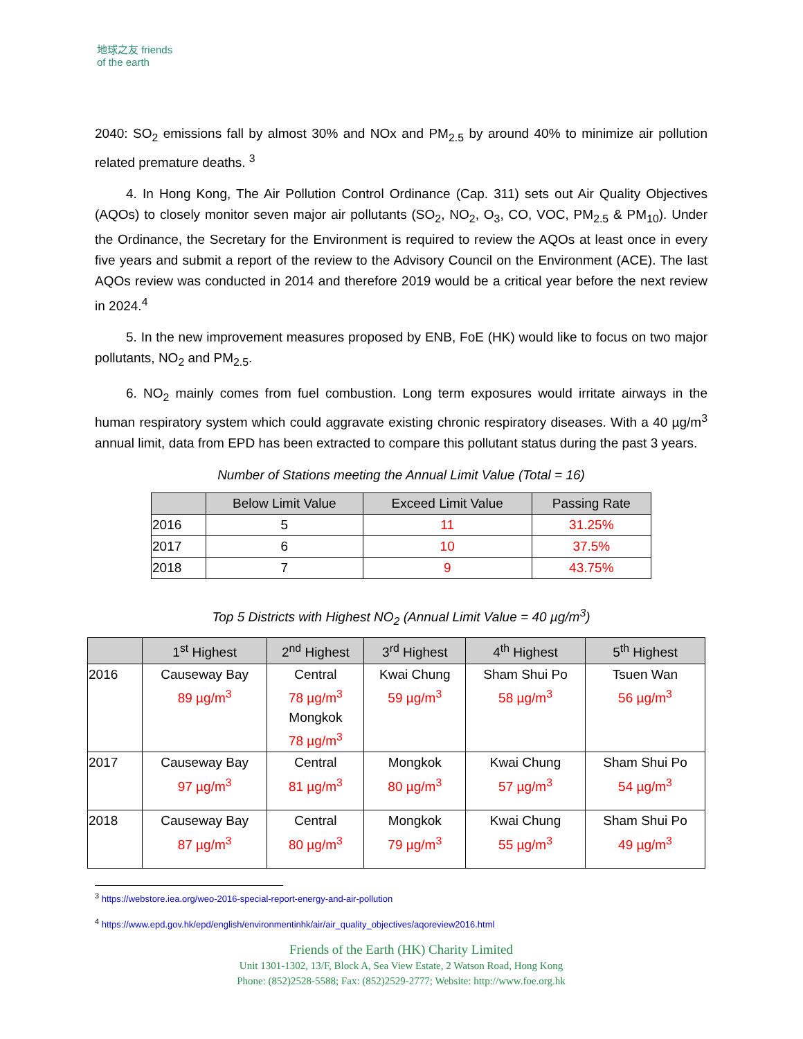地球之友 friends of the earth
2040: SO<sub>2</sub> emissions fall by almost 30% and NOx and PM<sub>2.5</sub> by around 40% to minimize air pollution related premature deaths. <sup>3</sup>
4. In Hong Kong, The Air Pollution Control Ordinance (Cap. 311) sets out Air Quality Objectives (AQOs) to closely monitor seven major air pollutants (SO<sub>2</sub>, NO<sub>2</sub>, O<sub>3</sub>, CO, VOC, PM<sub>2.5</sub> & PM<sub>10</sub>). Under the Ordinance, the Secretary for the Environment is required to review the AQOs at least once in every five years and submit a report of the review to the Advisory Council on the Environment (ACE). The last AQOs review was conducted in 2014 and therefore 2019 would be a critical year before the next review in 2024.<sup>4</sup>
5. In the new improvement measures proposed by ENB, FoE (HK) would like to focus on two major pollutants, NO<sub>2</sub> and PM<sub>2.5</sub>.
6. NO<sub>2</sub> mainly comes from fuel combustion. Long term exposures would irritate airways in the human respiratory system which could aggravate existing chronic respiratory diseases. With a 40 µg/m<sup>3</sup> annual limit, data from EPD has been extracted to compare this pollutant status during the past 3 years.
Number of Stations meeting the Annual Limit Value (Total = 16)
| | Below Limit Value | Exceed Limit Value | Passing Rate |
| --- | --- | --- | --- |
| 2016 | 5 | 11 | 31.25% |
| 2017 | 6 | 10 | 37.5% |
| 2018 | 7 | 9 | 43.75% |
Top 5 Districts with Highest NO<sub>2</sub> (Annual Limit Value = 40 µg/m<sup>3</sup>)
| | 1<sup>st</sup> Highest | 2<sup>nd</sup> Highest | 3<sup>rd</sup> Highest | 4<sup>th</sup> Highest | 5<sup>th</sup> Highest |
| --- | --- | --- | --- | --- | --- |
| 2016 | Causeway Bay 89 µg/m<sup>3</sup> | Central 78 µg/m<sup>3</sup> Mongkok 78 µg/m<sup>3</sup> | Kwai Chung 59 µg/m<sup>3</sup> | Sham Shui Po 58 µg/m<sup>3</sup> | Tsuen Wan 56 µg/m<sup>3</sup> |
| 2017 | Causeway Bay 97 µg/m<sup>3</sup> | Central 81 µg/m<sup>3</sup> | Mongkok 80 µg/m<sup>3</sup> | Kwai Chung 57 µg/m<sup>3</sup> | Sham Shui Po 54 µg/m<sup>3</sup> |
| 2018 | Causeway Bay 87 µg/m<sup>3</sup> | Central 80 µg/m<sup>3</sup> | Mongkok 79 µg/m<sup>3</sup> | Kwai Chung 55 µg/m<sup>3</sup> | Sham Shui Po 49 µg/m<sup>3</sup> |
<sup>3</sup> https://webstore.iea.org/weo-2016-special-report-energy-and-air-pollution
<sup>4</sup> https://www.epd.gov.hk/epd/english/environmentinhk/air/air_quality_objectives/aqoreview2016.html
Friends of the Earth (HK) Charity Limited
Unit 1301-1302, 13/F, Block A, Sea View Estate, 2 Watson Road, Hong Kong
Phone: (852)2528-5588; Fax: (852)2529-2777; Website: http://www.foe.org.hk